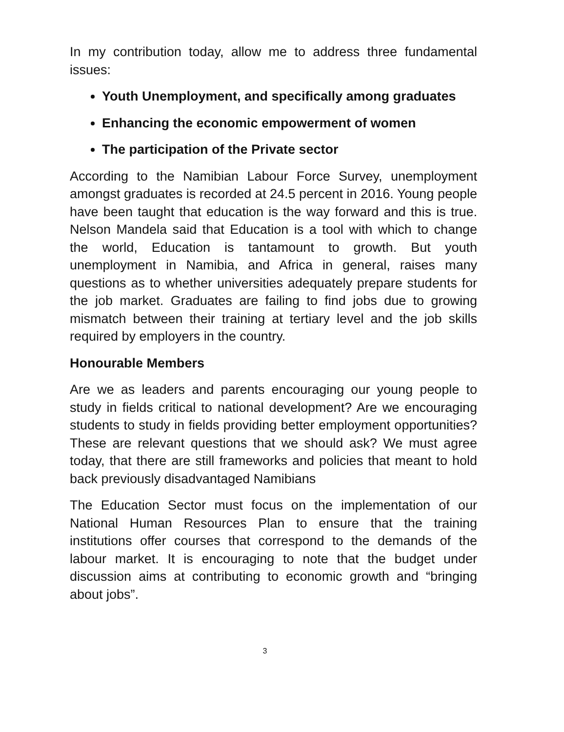In my contribution today, allow me to address three fundamental issues:
Youth Unemployment, and specifically among graduates
Enhancing the economic empowerment of women
The participation of the Private sector
According to the Namibian Labour Force Survey, unemployment amongst graduates is recorded at 24.5 percent in 2016. Young people have been taught that education is the way forward and this is true. Nelson Mandela said that Education is a tool with which to change the world, Education is tantamount to growth. But youth unemployment in Namibia, and Africa in general, raises many questions as to whether universities adequately prepare students for the job market. Graduates are failing to find jobs due to growing mismatch between their training at tertiary level and the job skills required by employers in the country.
Honourable Members
Are we as leaders and parents encouraging our young people to study in fields critical to national development? Are we encouraging students to study in fields providing better employment opportunities? These are relevant questions that we should ask? We must agree today, that there are still frameworks and policies that meant to hold back previously disadvantaged Namibians
The Education Sector must focus on the implementation of our National Human Resources Plan to ensure that the training institutions offer courses that correspond to the demands of the labour market. It is encouraging to note that the budget under discussion aims at contributing to economic growth and “bringing about jobs”.
3